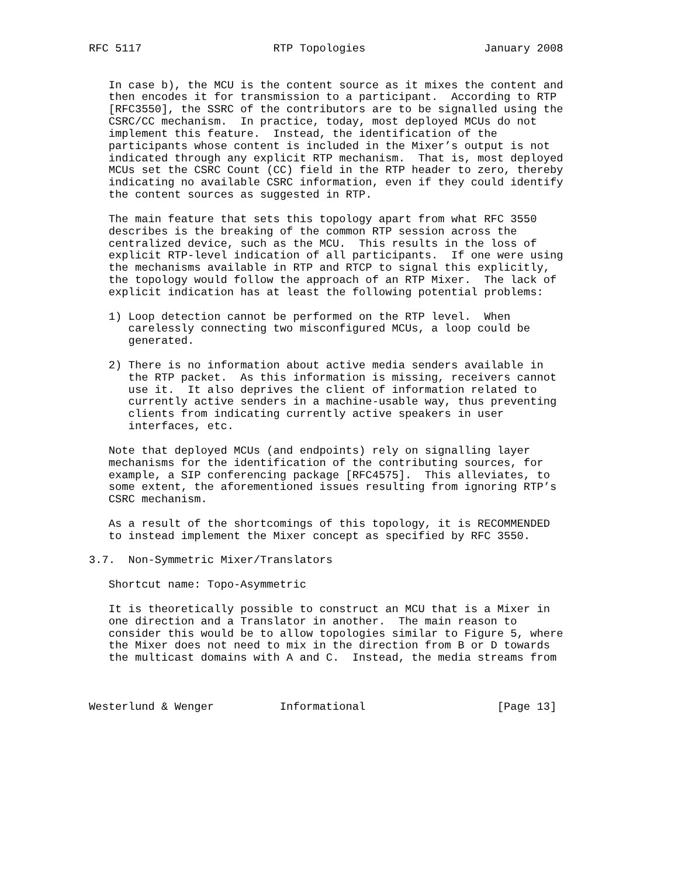RFC 5117                    RTP Topologies                  January 2008


   In case b), the MCU is the content source as it mixes the content and
   then encodes it for transmission to a participant.  According to RTP
   [RFC3550], the SSRC of the contributors are to be signalled using the
   CSRC/CC mechanism.  In practice, today, most deployed MCUs do not
   implement this feature.  Instead, the identification of the
   participants whose content is included in the Mixer’s output is not
   indicated through any explicit RTP mechanism.  That is, most deployed
   MCUs set the CSRC Count (CC) field in the RTP header to zero, thereby
   indicating no available CSRC information, even if they could identify
   the content sources as suggested in RTP.

   The main feature that sets this topology apart from what RFC 3550
   describes is the breaking of the common RTP session across the
   centralized device, such as the MCU.  This results in the loss of
   explicit RTP-level indication of all participants.  If one were using
   the mechanisms available in RTP and RTCP to signal this explicitly,
   the topology would follow the approach of an RTP Mixer.  The lack of
   explicit indication has at least the following potential problems:

   1) Loop detection cannot be performed on the RTP level.  When
      carelessly connecting two misconfigured MCUs, a loop could be
      generated.

   2) There is no information about active media senders available in
      the RTP packet.  As this information is missing, receivers cannot
      use it.  It also deprives the client of information related to
      currently active senders in a machine-usable way, thus preventing
      clients from indicating currently active speakers in user
      interfaces, etc.

   Note that deployed MCUs (and endpoints) rely on signalling layer
   mechanisms for the identification of the contributing sources, for
   example, a SIP conferencing package [RFC4575].  This alleviates, to
   some extent, the aforementioned issues resulting from ignoring RTP’s
   CSRC mechanism.

   As a result of the shortcomings of this topology, it is RECOMMENDED
   to instead implement the Mixer concept as specified by RFC 3550.

3.7.  Non-Symmetric Mixer/Translators

   Shortcut name: Topo-Asymmetric

   It is theoretically possible to construct an MCU that is a Mixer in
   one direction and a Translator in another.  The main reason to
   consider this would be to allow topologies similar to Figure 5, where
   the Mixer does not need to mix in the direction from B or D towards
   the multicast domains with A and C.  Instead, the media streams from



Westerlund & Wenger          Informational                    [Page 13]